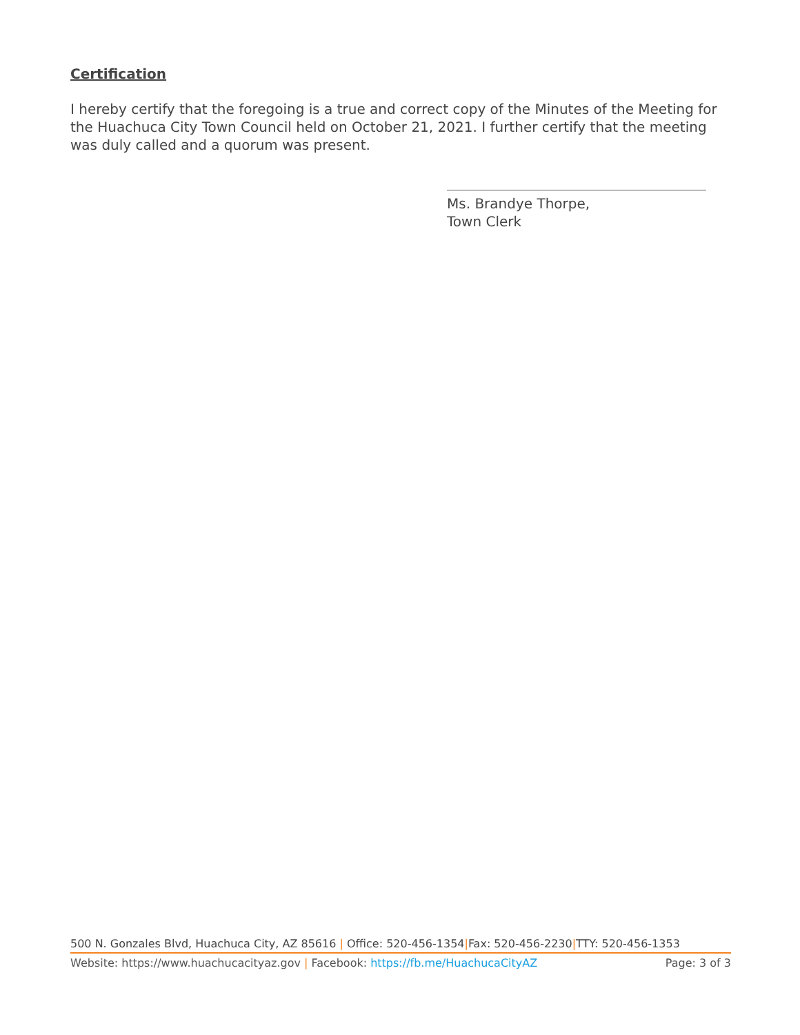Certification
I hereby certify that the foregoing is a true and correct copy of the Minutes of the Meeting for the Huachuca City Town Council held on October 21, 2021. I further certify that the meeting was duly called and a quorum was present.
Ms. Brandye Thorpe,
Town Clerk
500 N. Gonzales Blvd, Huachuca City, AZ 85616 | Office: 520-456-1354|Fax: 520-456-2230|TTY: 520-456-1353
Website: https://www.huachucacityaz.gov | Facebook: https://fb.me/HuachucaCityAZ Page: 3 of 3